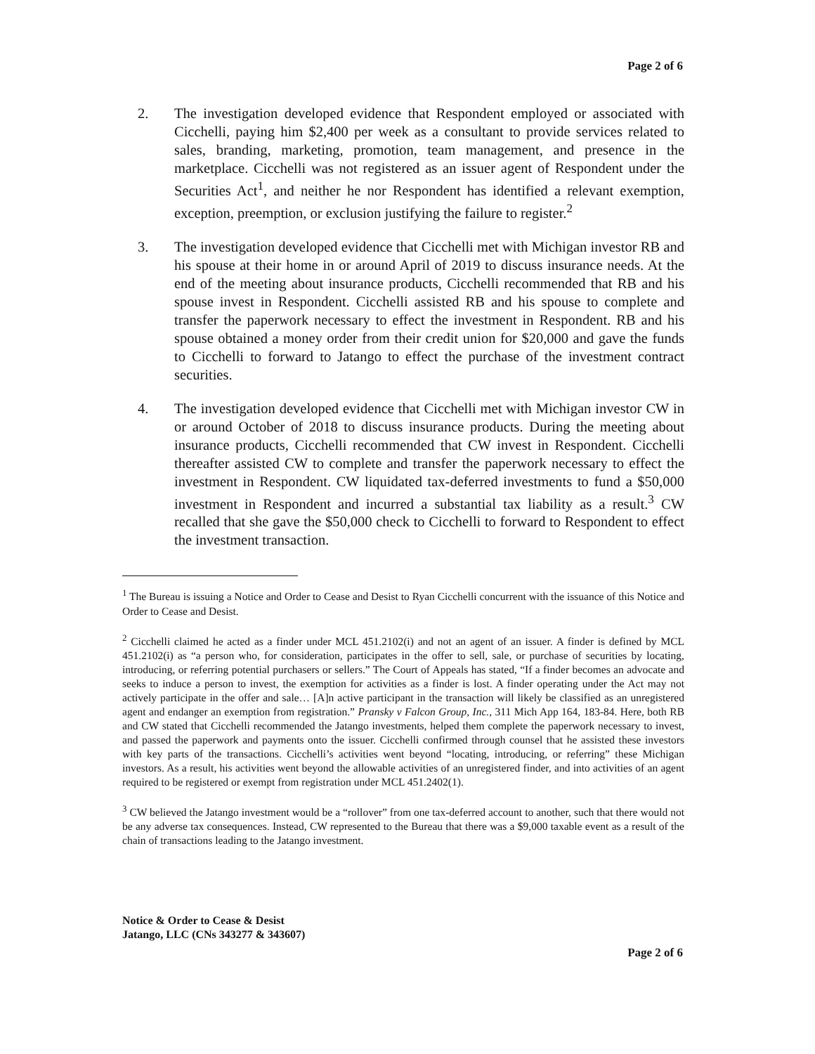Page 2 of 6
2. The investigation developed evidence that Respondent employed or associated with Cicchelli, paying him $2,400 per week as a consultant to provide services related to sales, branding, marketing, promotion, team management, and presence in the marketplace. Cicchelli was not registered as an issuer agent of Respondent under the Securities Act<sup>1</sup>, and neither he nor Respondent has identified a relevant exemption, exception, preemption, or exclusion justifying the failure to register.<sup>2</sup>
3. The investigation developed evidence that Cicchelli met with Michigan investor RB and his spouse at their home in or around April of 2019 to discuss insurance needs. At the end of the meeting about insurance products, Cicchelli recommended that RB and his spouse invest in Respondent. Cicchelli assisted RB and his spouse to complete and transfer the paperwork necessary to effect the investment in Respondent. RB and his spouse obtained a money order from their credit union for $20,000 and gave the funds to Cicchelli to forward to Jatango to effect the purchase of the investment contract securities.
4. The investigation developed evidence that Cicchelli met with Michigan investor CW in or around October of 2018 to discuss insurance products. During the meeting about insurance products, Cicchelli recommended that CW invest in Respondent. Cicchelli thereafter assisted CW to complete and transfer the paperwork necessary to effect the investment in Respondent. CW liquidated tax-deferred investments to fund a $50,000 investment in Respondent and incurred a substantial tax liability as a result.<sup>3</sup> CW recalled that she gave the $50,000 check to Cicchelli to forward to Respondent to effect the investment transaction.
<sup>1</sup> The Bureau is issuing a Notice and Order to Cease and Desist to Ryan Cicchelli concurrent with the issuance of this Notice and Order to Cease and Desist.
<sup>2</sup> Cicchelli claimed he acted as a finder under MCL 451.2102(i) and not an agent of an issuer. A finder is defined by MCL 451.2102(i) as “a person who, for consideration, participates in the offer to sell, sale, or purchase of securities by locating, introducing, or referring potential purchasers or sellers.” The Court of Appeals has stated, “If a finder becomes an advocate and seeks to induce a person to invest, the exemption for activities as a finder is lost. A finder operating under the Act may not actively participate in the offer and sale… [A]n active participant in the transaction will likely be classified as an unregistered agent and endanger an exemption from registration.” Pransky v Falcon Group, Inc., 311 Mich App 164, 183-84. Here, both RB and CW stated that Cicchelli recommended the Jatango investments, helped them complete the paperwork necessary to invest, and passed the paperwork and payments onto the issuer. Cicchelli confirmed through counsel that he assisted these investors with key parts of the transactions. Cicchelli’s activities went beyond “locating, introducing, or referring” these Michigan investors. As a result, his activities went beyond the allowable activities of an unregistered finder, and into activities of an agent required to be registered or exempt from registration under MCL 451.2402(1).
<sup>3</sup> CW believed the Jatango investment would be a “rollover” from one tax-deferred account to another, such that there would not be any adverse tax consequences. Instead, CW represented to the Bureau that there was a $9,000 taxable event as a result of the chain of transactions leading to the Jatango investment.
Notice & Order to Cease & Desist
Jatango, LLC (CNs 343277 & 343607)
Page 2 of 6